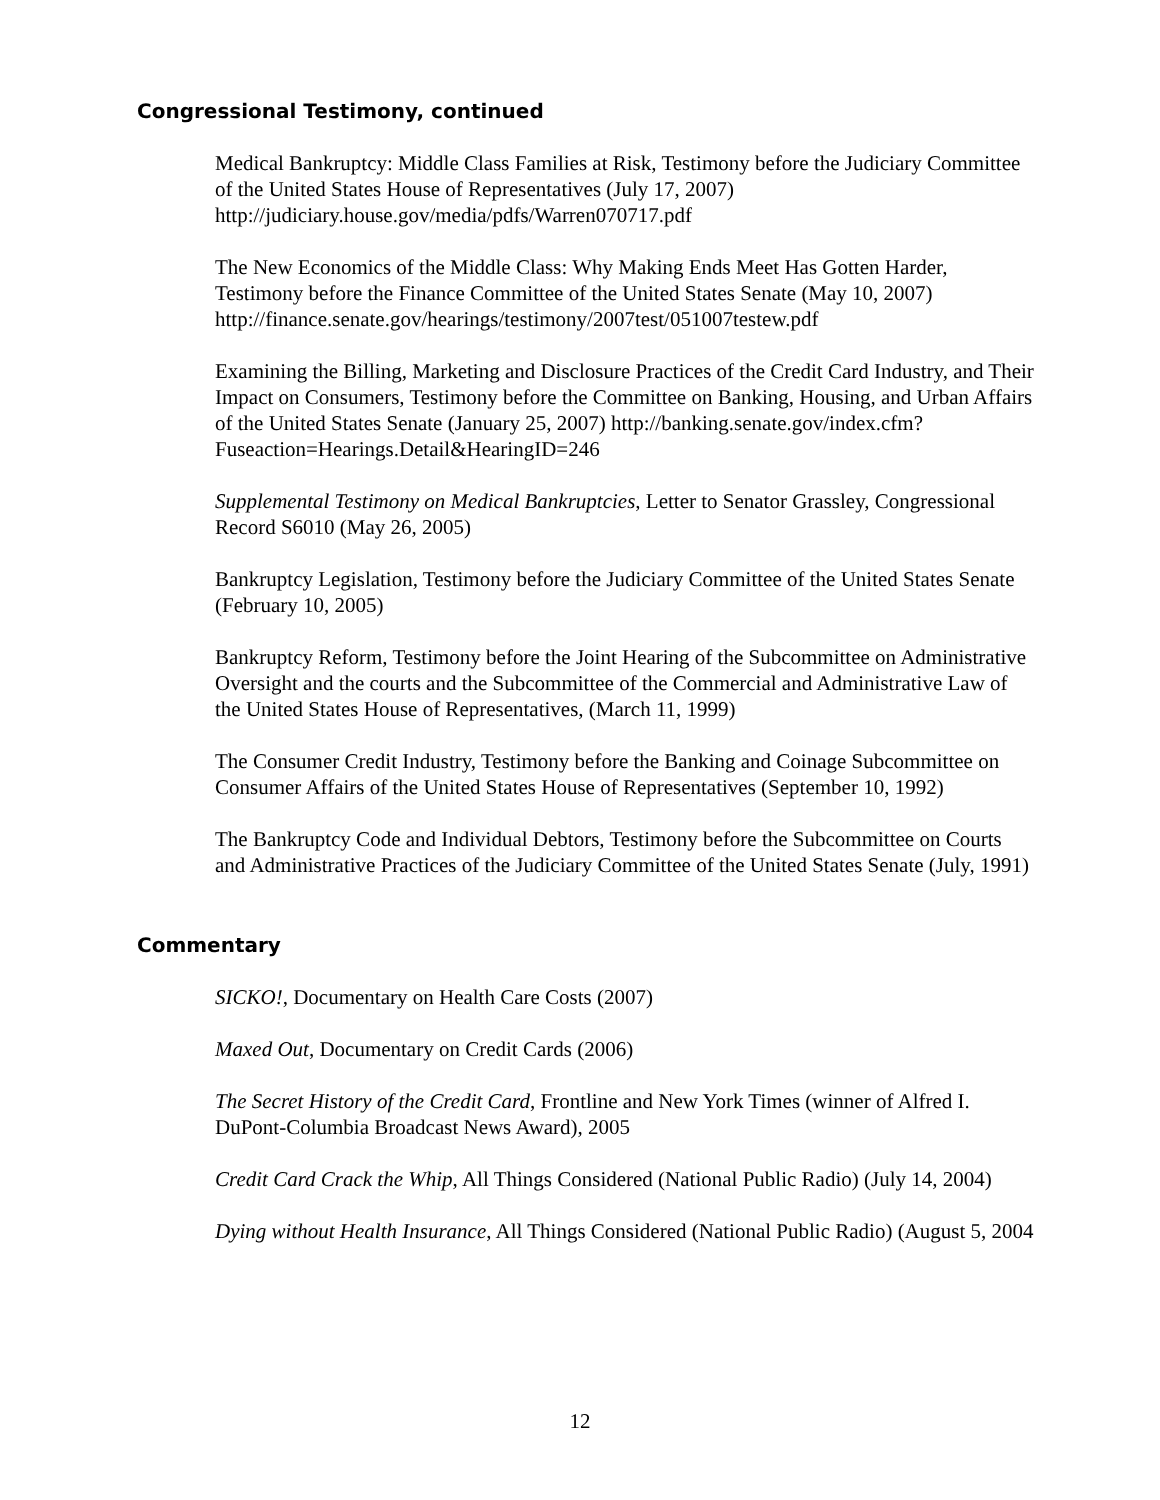Congressional Testimony, continued
Medical Bankruptcy: Middle Class Families at Risk, Testimony before the Judiciary Committee of the United States House of Representatives (July 17, 2007) http://judiciary.house.gov/media/pdfs/Warren070717.pdf
The New Economics of the Middle Class: Why Making Ends Meet Has Gotten Harder, Testimony before the Finance Committee of the United States Senate (May 10, 2007) http://finance.senate.gov/hearings/testimony/2007test/051007testew.pdf
Examining the Billing, Marketing and Disclosure Practices of the Credit Card Industry, and Their Impact on Consumers, Testimony before the Committee on Banking, Housing, and Urban Affairs of the United States Senate (January 25, 2007) http://banking.senate.gov/index.cfm?Fuseaction=Hearings.Detail&HearingID=246
Supplemental Testimony on Medical Bankruptcies, Letter to Senator Grassley, Congressional Record S6010 (May 26, 2005)
Bankruptcy Legislation, Testimony before the Judiciary Committee of the United States Senate (February 10, 2005)
Bankruptcy Reform, Testimony before the Joint Hearing of the Subcommittee on Administrative Oversight and the courts and the Subcommittee of the Commercial and Administrative Law of the United States House of Representatives, (March 11, 1999)
The Consumer Credit Industry, Testimony before the Banking and Coinage Subcommittee on Consumer Affairs of the United States House of Representatives (September 10, 1992)
The Bankruptcy Code and Individual Debtors, Testimony before the Subcommittee on Courts and Administrative Practices of the Judiciary Committee of the United States Senate (July, 1991)
Commentary
SICKO!, Documentary on Health Care Costs (2007)
Maxed Out, Documentary on Credit Cards (2006)
The Secret History of the Credit Card, Frontline and New York Times (winner of Alfred I. DuPont-Columbia Broadcast News Award), 2005
Credit Card Crack the Whip, All Things Considered (National Public Radio) (July 14, 2004)
Dying without Health Insurance, All Things Considered (National Public Radio) (August 5, 2004
12